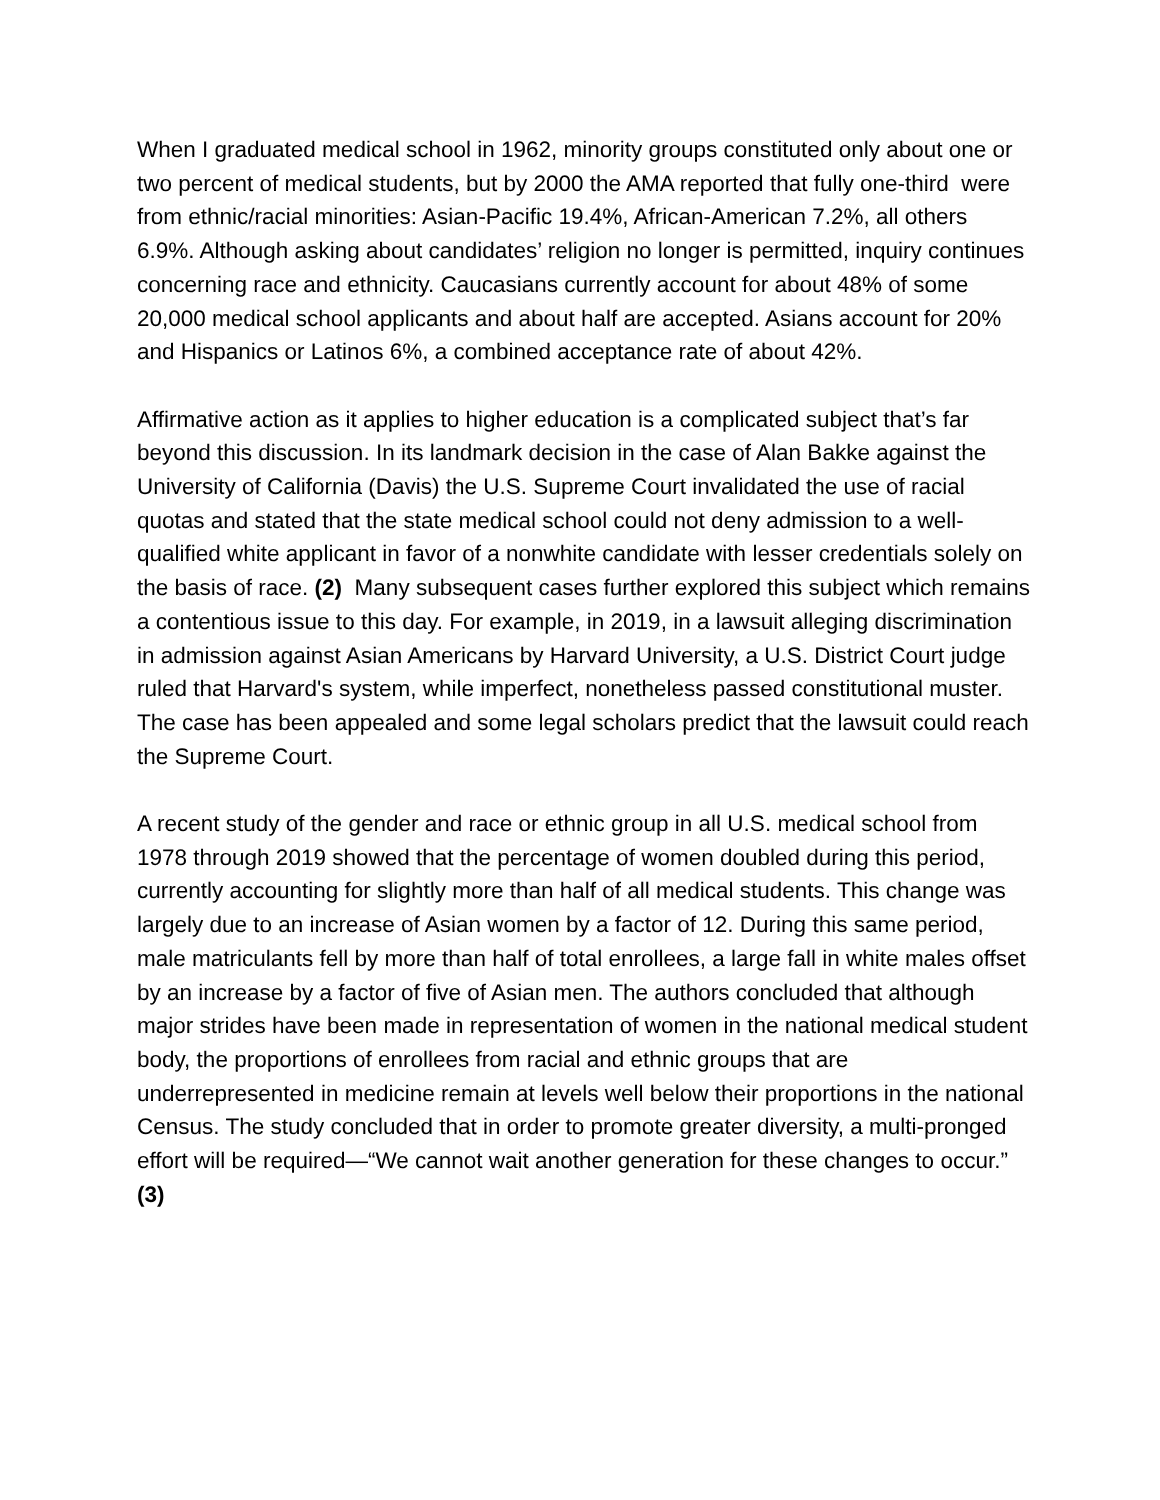When I graduated medical school in 1962, minority groups constituted only about one or two percent of medical students, but by 2000 the AMA reported that fully one-third were from ethnic/racial minorities: Asian-Pacific 19.4%, African-American 7.2%, all others 6.9%. Although asking about candidates’ religion no longer is permitted, inquiry continues concerning race and ethnicity. Caucasians currently account for about 48% of some 20,000 medical school applicants and about half are accepted. Asians account for 20% and Hispanics or Latinos 6%, a combined acceptance rate of about 42%.
Affirmative action as it applies to higher education is a complicated subject that’s far beyond this discussion. In its landmark decision in the case of Alan Bakke against the University of California (Davis) the U.S. Supreme Court invalidated the use of racial quotas and stated that the state medical school could not deny admission to a well-qualified white applicant in favor of a nonwhite candidate with lesser credentials solely on the basis of race. (2) Many subsequent cases further explored this subject which remains a contentious issue to this day. For example, in 2019, in a lawsuit alleging discrimination in admission against Asian Americans by Harvard University, a U.S. District Court judge ruled that Harvard's system, while imperfect, nonetheless passed constitutional muster. The case has been appealed and some legal scholars predict that the lawsuit could reach the Supreme Court.
A recent study of the gender and race or ethnic group in all U.S. medical school from 1978 through 2019 showed that the percentage of women doubled during this period, currently accounting for slightly more than half of all medical students. This change was largely due to an increase of Asian women by a factor of 12. During this same period, male matriculants fell by more than half of total enrollees, a large fall in white males offset by an increase by a factor of five of Asian men. The authors concluded that although major strides have been made in representation of women in the national medical student body, the proportions of enrollees from racial and ethnic groups that are underrepresented in medicine remain at levels well below their proportions in the national Census. The study concluded that in order to promote greater diversity, a multi-pronged effort will be required—“We cannot wait another generation for these changes to occur.” (3)